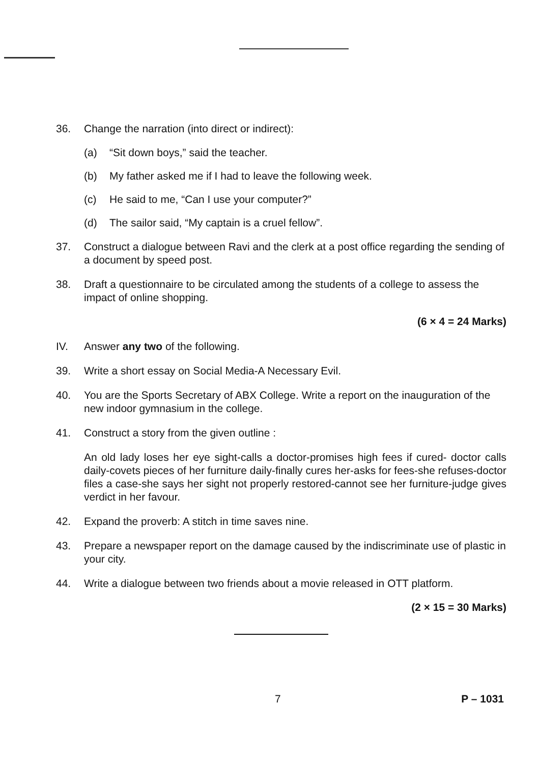36. Change the narration (into direct or indirect):
(a) “Sit down boys,” said the teacher.
(b) My father asked me if I had to leave the following week.
(c) He said to me, “Can I use your computer?”
(d) The sailor said, “My captain is a cruel fellow”.
37. Construct a dialogue between Ravi and the clerk at a post office regarding the sending of a document by speed post.
38. Draft a questionnaire to be circulated among the students of a college to assess the impact of online shopping.
(6 × 4 = 24 Marks)
IV. Answer any two of the following.
39. Write a short essay on Social Media-A Necessary Evil.
40. You are the Sports Secretary of ABX College. Write a report on the inauguration of the new indoor gymnasium in the college.
41. Construct a story from the given outline :
An old lady loses her eye sight-calls a doctor-promises high fees if cured- doctor calls daily-covets pieces of her furniture daily-finally cures her-asks for fees-she refuses-doctor files a case-she says her sight not properly restored-cannot see her furniture-judge gives verdict in her favour.
42. Expand the proverb: A stitch in time saves nine.
43. Prepare a newspaper report on the damage caused by the indiscriminate use of plastic in your city.
44. Write a dialogue between two friends about a movie released in OTT platform.
(2 × 15 = 30 Marks)
7 P – 1031